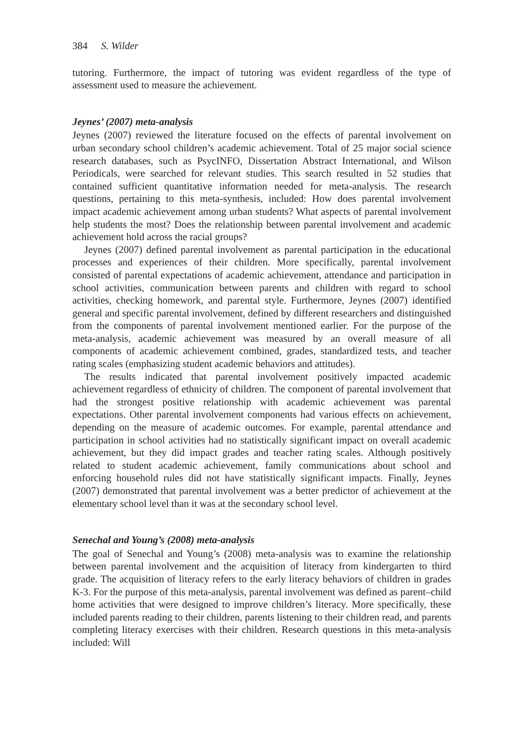384 S. Wilder
tutoring. Furthermore, the impact of tutoring was evident regardless of the type of assessment used to measure the achievement.
Jeynes’ (2007) meta-analysis
Jeynes (2007) reviewed the literature focused on the effects of parental involvement on urban secondary school children’s academic achievement. Total of 25 major social science research databases, such as PsycINFO, Dissertation Abstract International, and Wilson Periodicals, were searched for relevant studies. This search resulted in 52 studies that contained sufficient quantitative information needed for meta-analysis. The research questions, pertaining to this meta-synthesis, included: How does parental involvement impact academic achievement among urban students? What aspects of parental involvement help students the most? Does the relationship between parental involvement and academic achievement hold across the racial groups?
Jeynes (2007) defined parental involvement as parental participation in the educational processes and experiences of their children. More specifically, parental involvement consisted of parental expectations of academic achievement, attendance and participation in school activities, communication between parents and children with regard to school activities, checking homework, and parental style. Furthermore, Jeynes (2007) identified general and specific parental involvement, defined by different researchers and distinguished from the components of parental involvement mentioned earlier. For the purpose of the meta-analysis, academic achievement was measured by an overall measure of all components of academic achievement combined, grades, standardized tests, and teacher rating scales (emphasizing student academic behaviors and attitudes).
The results indicated that parental involvement positively impacted academic achievement regardless of ethnicity of children. The component of parental involvement that had the strongest positive relationship with academic achievement was parental expectations. Other parental involvement components had various effects on achievement, depending on the measure of academic outcomes. For example, parental attendance and participation in school activities had no statistically significant impact on overall academic achievement, but they did impact grades and teacher rating scales. Although positively related to student academic achievement, family communications about school and enforcing household rules did not have statistically significant impacts. Finally, Jeynes (2007) demonstrated that parental involvement was a better predictor of achievement at the elementary school level than it was at the secondary school level.
Senechal and Young’s (2008) meta-analysis
The goal of Senechal and Young’s (2008) meta-analysis was to examine the relationship between parental involvement and the acquisition of literacy from kindergarten to third grade. The acquisition of literacy refers to the early literacy behaviors of children in grades K-3. For the purpose of this meta-analysis, parental involvement was defined as parent–child home activities that were designed to improve children’s literacy. More specifically, these included parents reading to their children, parents listening to their children read, and parents completing literacy exercises with their children. Research questions in this meta-analysis included: Will